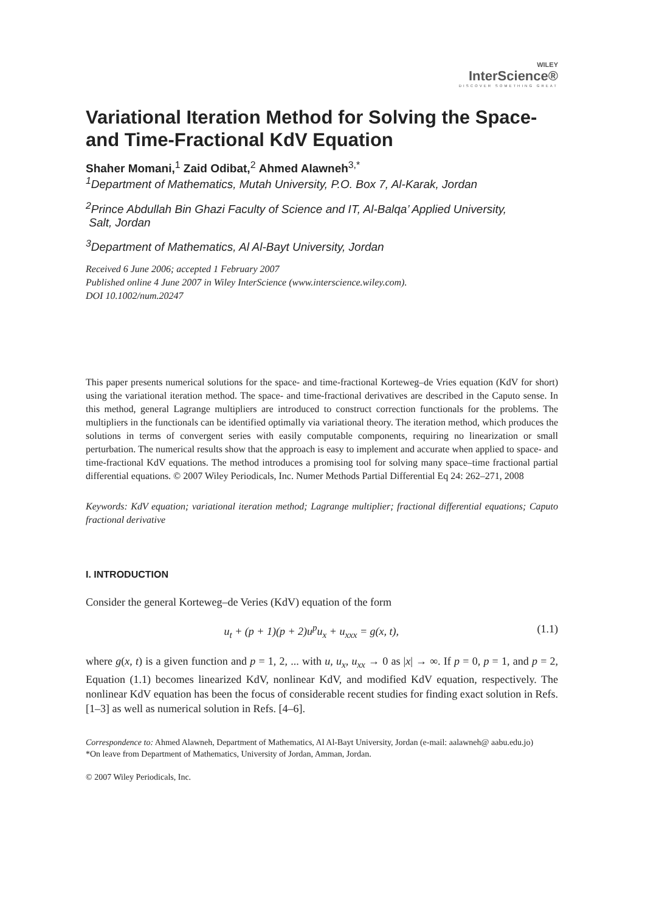WILEY
InterScience®
DISCOVER SOMETHING GREAT
Variational Iteration Method for Solving the Space- and Time-Fractional KdV Equation
Shaher Momani,<sup>1</sup> Zaid Odibat,<sup>2</sup> Ahmed Alawneh<sup>3,*</sup>
<sup>1</sup> Department of Mathematics, Mutah University, P.O. Box 7, Al-Karak, Jordan
<sup>2</sup> Prince Abdullah Bin Ghazi Faculty of Science and IT, Al-Balqa’ Applied University,
Salt, Jordan
<sup>3</sup> Department of Mathematics, Al Al-Bayt University, Jordan
Received 6 June 2006; accepted 1 February 2007
Published online 4 June 2007 in Wiley InterScience (www.interscience.wiley.com).
DOI 10.1002/num.20247
This paper presents numerical solutions for the space- and time-fractional Korteweg–de Vries equation (KdV for short) using the variational iteration method. The space- and time-fractional derivatives are described in the Caputo sense. In this method, general Lagrange multipliers are introduced to construct correction functionals for the problems. The multipliers in the functionals can be identified optimally via variational theory. The iteration method, which produces the solutions in terms of convergent series with easily computable components, requiring no linearization or small perturbation. The numerical results show that the approach is easy to implement and accurate when applied to space- and time-fractional KdV equations. The method introduces a promising tool for solving many space–time fractional partial differential equations. © 2007 Wiley Periodicals, Inc. Numer Methods Partial Differential Eq 24: 262–271, 2008
Keywords: KdV equation; variational iteration method; Lagrange multiplier; fractional differential equations; Caputo fractional derivative
I. INTRODUCTION
Consider the general Korteweg–de Veries (KdV) equation of the form
u<sub>t</sub> + (p + 1)(p + 2)u<sup>p</sup>u<sub>x</sub> + u<sub>xxx</sub> = g(x, t), (1.1)
where g(x, t) is a given function and p = 1, 2, ... with u, u<sub>x</sub>, u<sub>xx</sub> → 0 as |x| → ∞. If p = 0, p = 1, and p = 2, Equation (1.1) becomes linearized KdV, nonlinear KdV, and modified KdV equation, respectively. The nonlinear KdV equation has been the focus of considerable recent studies for finding exact solution in Refs. [1–3] as well as numerical solution in Refs. [4–6].
Correspondence to: Ahmed Alawneh, Department of Mathematics, Al Al-Bayt University, Jordan (e-mail: aalawneh@ aabu.edu.jo)
*On leave from Department of Mathematics, University of Jordan, Amman, Jordan.
© 2007 Wiley Periodicals, Inc.